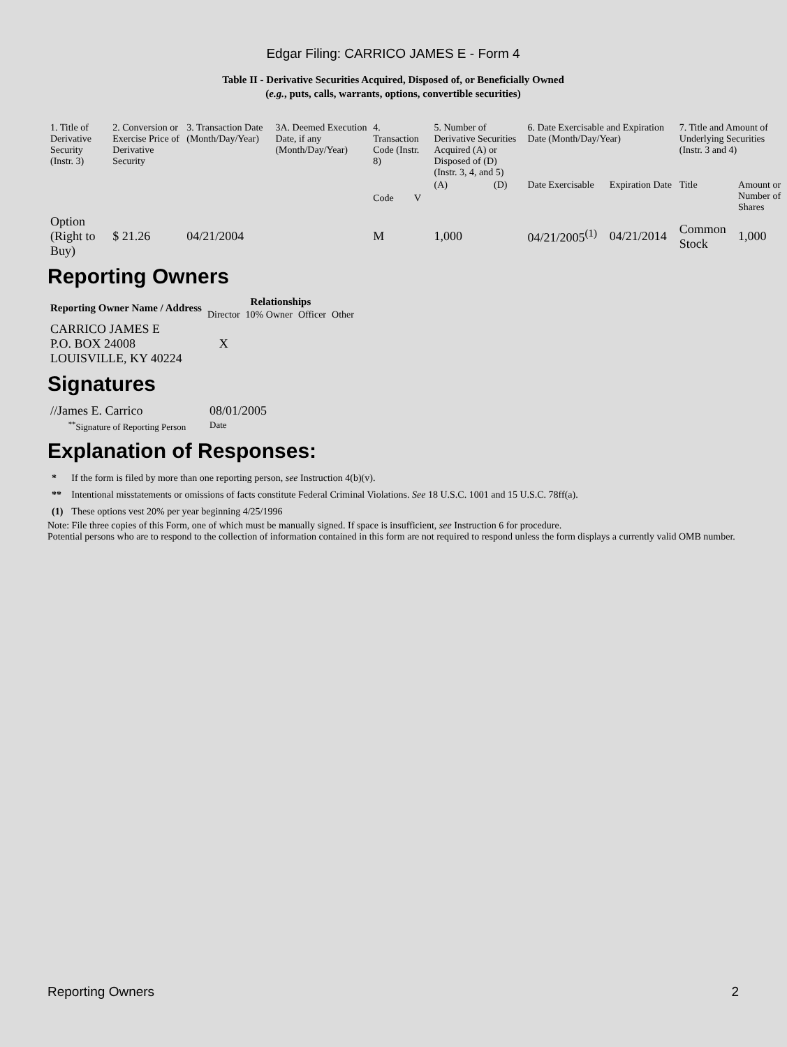Edgar Filing: CARRICO JAMES E - Form 4
Table II - Derivative Securities Acquired, Disposed of, or Beneficially Owned
(e.g., puts, calls, warrants, options, convertible securities)
| 1. Title of Derivative Security (Instr. 3) | 2. Conversion or Exercise Price of Derivative Security | 3. Transaction Date (Month/Day/Year) | 3A. Deemed Execution Date, if any (Month/Day/Year) | 4. Transaction Code (Instr. 8) | | 5. Number of Derivative Securities Acquired (A) or Disposed of (D) (Instr. 3, 4, and 5) | | 6. Date Exercisable and Expiration Date (Month/Day/Year) | | 7. Title and Amount of Underlying Securities (Instr. 3 and 4) | |
| | | | | Code | V | (A) | (D) | Date Exercisable | Expiration Date | Title | Amount or Number of Shares |
| Option (Right to Buy) | $ 21.26 | 04/21/2004 | | M | | 1,000 | | 04/21/2005<sup>(1)</sup> | 04/21/2014 | Common Stock | 1,000 |
Reporting Owners
| Reporting Owner Name / Address | Relationships | | | |
| --- | --- | --- | --- | --- |
| | Director | 10% Owner | Officer | Other |
| CARRICO JAMES E P.O. BOX 24008 LOUISVILLE, KY 40224 | X | | | |
Signatures
| //James E. Carrico | 08/01/2005 |
| <sup>**</sup> Signature of Reporting Person | Date |
Explanation of Responses:
| * | If the form is filed by more than one reporting person, see Instruction 4(b)(v). |
| ** | Intentional misstatements or omissions of facts constitute Federal Criminal Violations. See 18 U.S.C. 1001 and 15 U.S.C. 78ff(a). |
| (1) | These options vest 20% per year beginning 4/25/1996 |
Note: File three copies of this Form, one of which must be manually signed. If space is insufficient, see Instruction 6 for procedure.
Potential persons who are to respond to the collection of information contained in this form are not required to respond unless the form displays a currently valid OMB number.
Reporting Owners 2